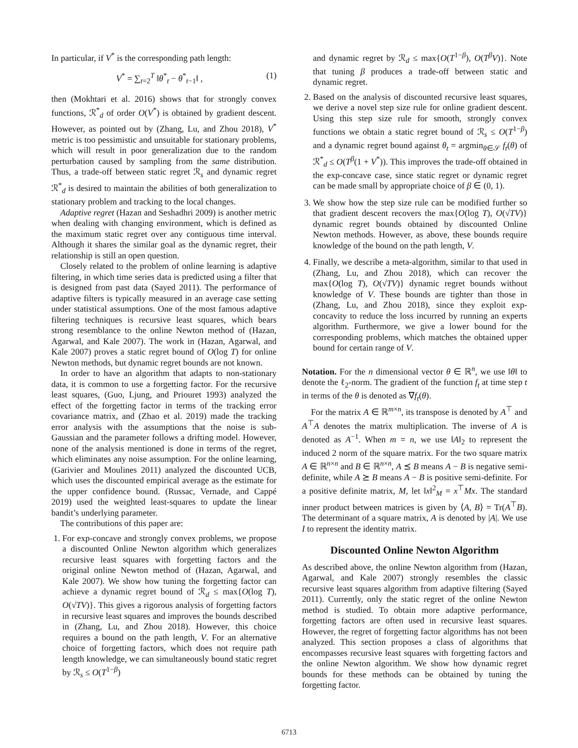In particular, if V<sup>*</sup> is the corresponding path length:
V<sup>*</sup> = ∑<sub>t=2</sub><sup>T</sup> ‖θ<sup>*</sup><sub>t</sub> − θ<sup>*</sup><sub>t−1</sub>‖ , (1)
then (Mokhtari et al. 2016) shows that for strongly convex functions, ℛ<sup>*</sup><sub>d</sub> of order O(V<sup>*</sup>) is obtained by gradient descent. However, as pointed out by (Zhang, Lu, and Zhou 2018), V<sup>*</sup> metric is too pessimistic and unsuitable for stationary problems, which will result in poor generalization due to the random perturbation caused by sampling from the same distribution. Thus, a trade-off between static regret ℛ<sub>s</sub> and dynamic regret ℛ<sup>*</sup><sub>d</sub> is desired to maintain the abilities of both generalization to stationary problem and tracking to the local changes.
Adaptive regret (Hazan and Seshadhri 2009) is another metric when dealing with changing environment, which is defined as the maximum static regret over any contiguous time interval. Although it shares the similar goal as the dynamic regret, their relationship is still an open question.
Closely related to the problem of online learning is adaptive filtering, in which time series data is predicted using a filter that is designed from past data (Sayed 2011). The performance of adaptive filters is typically measured in an average case setting under statistical assumptions. One of the most famous adaptive filtering techniques is recursive least squares, which bears strong resemblance to the online Newton method of (Hazan, Agarwal, and Kale 2007). The work in (Hazan, Agarwal, and Kale 2007) proves a static regret bound of O(log T) for online Newton methods, but dynamic regret bounds are not known.
In order to have an algorithm that adapts to non-stationary data, it is common to use a forgetting factor. For the recursive least squares, (Guo, Ljung, and Priouret 1993) analyzed the effect of the forgetting factor in terms of the tracking error covariance matrix, and (Zhao et al. 2019) made the tracking error analysis with the assumptions that the noise is sub-Gaussian and the parameter follows a drifting model. However, none of the analysis mentioned is done in terms of the regret, which eliminates any noise assumption. For the online learning, (Garivier and Moulines 2011) analyzed the discounted UCB, which uses the discounted empirical average as the estimate for the upper confidence bound. (Russac, Vernade, and Cappé 2019) used the weighted least-squares to update the linear bandit’s underlying parameter.
The contributions of this paper are:
1. For exp-concave and strongly convex problems, we propose a discounted Online Newton algorithm which generalizes recursive least squares with forgetting factors and the original online Newton method of (Hazan, Agarwal, and Kale 2007). We show how tuning the forgetting factor can achieve a dynamic regret bound of ℛ<sub>d</sub> ≤ max{O(log T), O(√TV)}. This gives a rigorous analysis of forgetting factors in recursive least squares and improves the bounds described in (Zhang, Lu, and Zhou 2018). However, this choice requires a bound on the path length, V. For an alternative choice of forgetting factors, which does not require path length knowledge, we can simultaneously bound static regret by ℛ<sub>s</sub> ≤ O(T<sup>1−β</sup>)
and dynamic regret by ℛ<sub>d</sub> ≤ max{O(T<sup>1−β</sup>), O(T<sup>β</sup>V)}. Note that tuning β produces a trade-off between static and dynamic regret.
2. Based on the analysis of discounted recursive least squares, we derive a novel step size rule for online gradient descent. Using this step size rule for smooth, strongly convex functions we obtain a static regret bound of ℛ<sub>s</sub> ≤ O(T<sup>1−β</sup>) and a dynamic regret bound against θ<sub>t</sub> = argmin<sub>θ∈𝒮</sub> f<sub>t</sub>(θ) of ℛ<sup>*</sup><sub>d</sub> ≤ O(T<sup>β</sup>(1 + V<sup>*</sup>)). This improves the trade-off obtained in the exp-concave case, since static regret or dynamic regret can be made small by appropriate choice of β ∈ (0, 1).
3. We show how the step size rule can be modified further so that gradient descent recovers the max{O(log T), O(√TV)} dynamic regret bounds obtained by discounted Online Newton methods. However, as above, these bounds require knowledge of the bound on the path length, V.
4. Finally, we describe a meta-algorithm, similar to that used in (Zhang, Lu, and Zhou 2018), which can recover the max{O(log T), O(√TV)} dynamic regret bounds without knowledge of V. These bounds are tighter than those in (Zhang, Lu, and Zhou 2018), since they exploit exp-concavity to reduce the loss incurred by running an experts algorithm. Furthermore, we give a lower bound for the corresponding problems, which matches the obtained upper bound for certain range of V.
Notation. For the n dimensional vector θ ∈ ℝ<sup>n</sup>, we use ‖θ‖ to denote the ℓ<sub>2</sub>-norm. The gradient of the function f<sub>t</sub> at time step t in terms of the θ is denoted as ∇f<sub>t</sub>(θ).
For the matrix A ∈ ℝ<sup>m×n</sup>, its transpose is denoted by A<sup>⊤</sup> and A<sup>⊤</sup>A denotes the matrix multiplication. The inverse of A is denoted as A<sup>−1</sup>. When m = n, we use ‖A‖<sub>2</sub> to represent the induced 2 norm of the square matrix. For the two square matrix A ∈ ℝ<sup>n×n</sup> and B ∈ ℝ<sup>n×n</sup>, A ⪯ B means A − B is negative semi-definite, while A ⪰ B means A − B is positive semi-definite. For a positive definite matrix, M, let ‖x‖<sup>2</sup><sub>M</sub> = x<sup>⊤</sup>Mx. The standard inner product between matrices is given by ⟨A, B⟩ = Tr(A<sup>⊤</sup>B). The determinant of a square matrix, A is denoted by |A|. We use I to represent the identity matrix.
Discounted Online Newton Algorithm
As described above, the online Newton algorithm from (Hazan, Agarwal, and Kale 2007) strongly resembles the classic recursive least squares algorithm from adaptive filtering (Sayed 2011). Currently, only the static regret of the online Newton method is studied. To obtain more adaptive performance, forgetting factors are often used in recursive least squares. However, the regret of forgetting factor algorithms has not been analyzed. This section proposes a class of algorithms that encompasses recursive least squares with forgetting factors and the online Newton algorithm. We show how dynamic regret bounds for these methods can be obtained by tuning the forgetting factor.
6713